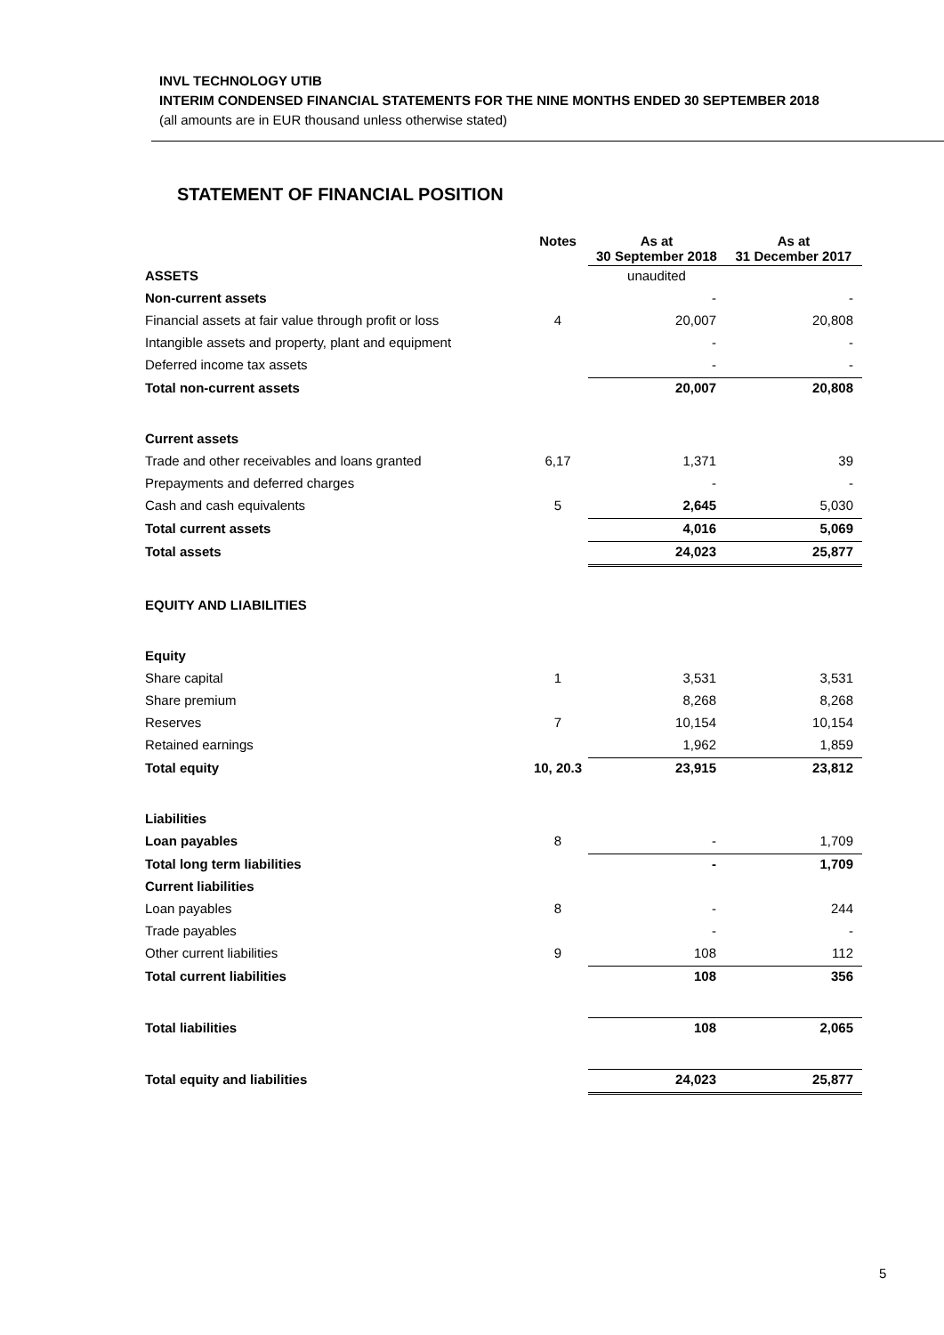INVL TECHNOLOGY UTIB
INTERIM CONDENSED FINANCIAL STATEMENTS FOR THE NINE MONTHS ENDED 30 SEPTEMBER 2018
(all amounts are in EUR thousand unless otherwise stated)
STATEMENT OF FINANCIAL POSITION
| | Notes | As at 30 September 2018 | As at 31 December 2017 |
| --- | --- | --- | --- |
| ASSETS | | unaudited | |
| Non-current assets | | - | - |
| Financial assets at fair value through profit or loss | 4 | 20,007 | 20,808 |
| Intangible assets and property, plant and equipment | | - | - |
| Deferred income tax assets | | - | - |
| Total non-current assets | | 20,007 | 20,808 |
| Current assets | | | |
| Trade and other receivables and loans granted | 6,17 | 1,371 | 39 |
| Prepayments and deferred charges | | - | - |
| Cash and cash equivalents | 5 | 2,645 | 5,030 |
| Total current assets | | 4,016 | 5,069 |
| Total assets | | 24,023 | 25,877 |
| EQUITY AND LIABILITIES | | | |
| Equity | | | |
| Share capital | 1 | 3,531 | 3,531 |
| Share premium | | 8,268 | 8,268 |
| Reserves | 7 | 10,154 | 10,154 |
| Retained earnings | | 1,962 | 1,859 |
| Total equity | 10, 20.3 | 23,915 | 23,812 |
| Liabilities | | | |
| Loan payables | 8 | - | 1,709 |
| Total long term liabilities | | - | 1,709 |
| Current liabilities | | | |
| Loan payables | 8 | - | 244 |
| Trade payables | | - | - |
| Other current liabilities | 9 | 108 | 112 |
| Total current liabilities | | 108 | 356 |
| Total liabilities | | 108 | 2,065 |
| Total equity and liabilities | | 24,023 | 25,877 |
5